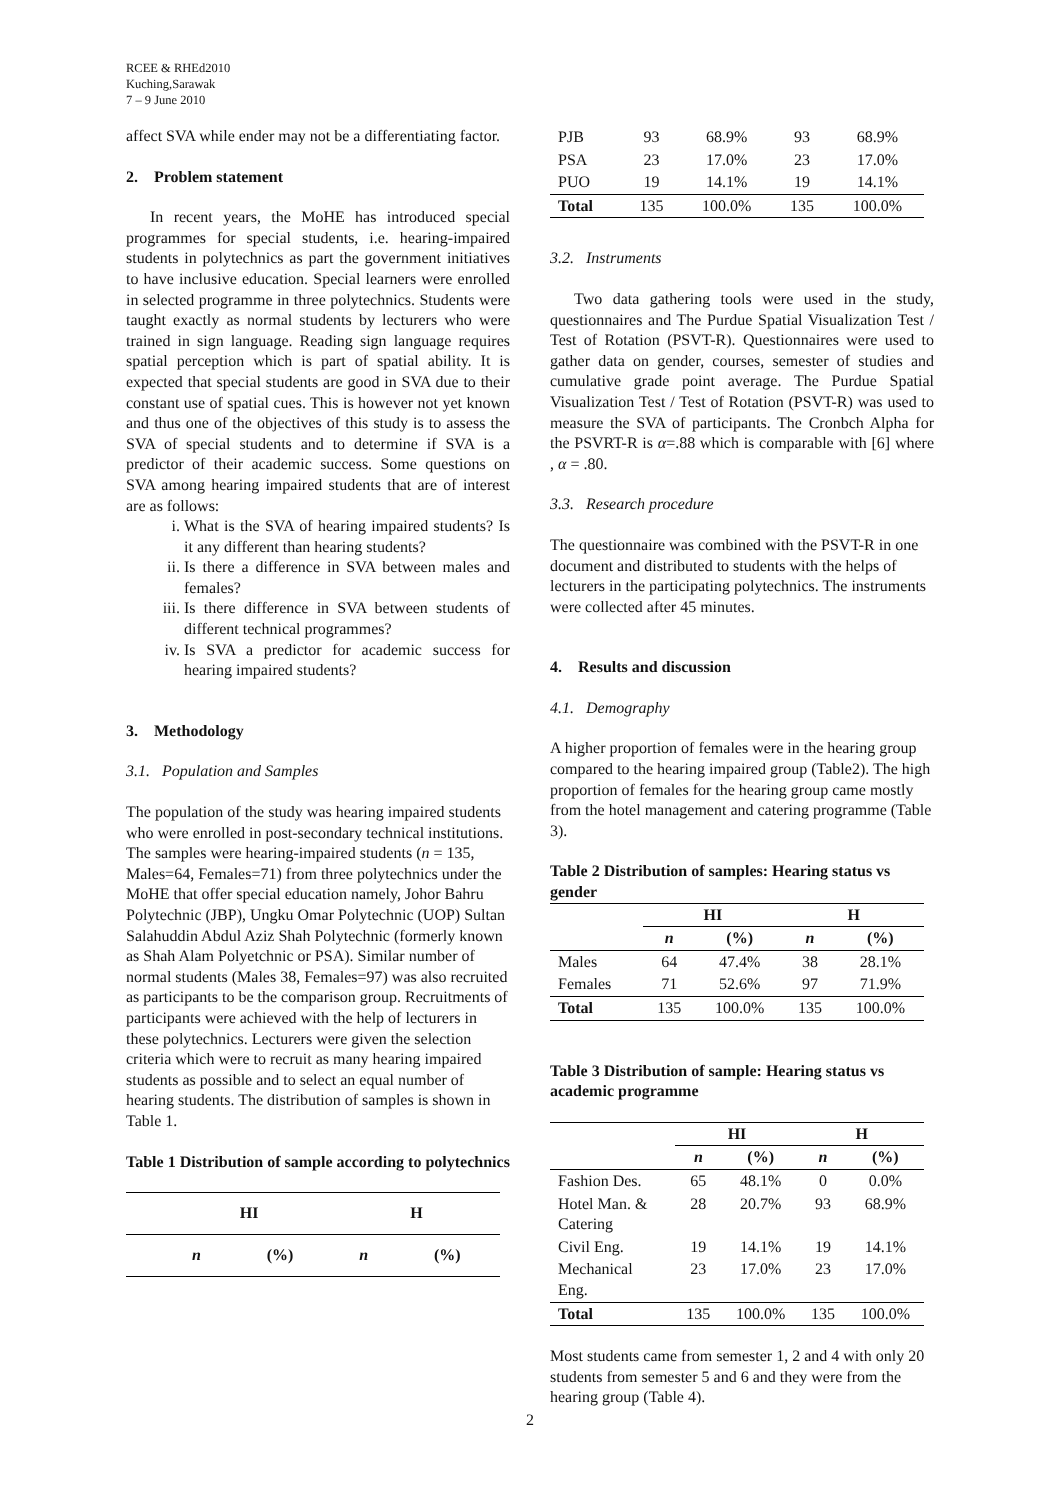RCEE & RHEd2010
Kuching,Sarawak
7 – 9 June 2010
affect SVA while ender may not be a differentiating factor.
2. Problem statement
In recent years, the MoHE has introduced special programmes for special students, i.e. hearing-impaired students in polytechnics as part the government initiatives to have inclusive education. Special learners were enrolled in selected programme in three polytechnics. Students were taught exactly as normal students by lecturers who were trained in sign language. Reading sign language requires spatial perception which is part of spatial ability. It is expected that special students are good in SVA due to their constant use of spatial cues. This is however not yet known and thus one of the objectives of this study is to assess the SVA of special students and to determine if SVA is a predictor of their academic success. Some questions on SVA among hearing impaired students that are of interest are as follows:
i. What is the SVA of hearing impaired students? Is it any different than hearing students?
ii. Is there a difference in SVA between males and females?
iii. Is there difference in SVA between students of different technical programmes?
iv. Is SVA a predictor for academic success for hearing impaired students?
3. Methodology
3.1. Population and Samples
The population of the study was hearing impaired students who were enrolled in post-secondary technical institutions. The samples were hearing-impaired students (n = 135, Males=64, Females=71) from three polytechnics under the MoHE that offer special education namely, Johor Bahru Polytechnic (JBP), Ungku Omar Polytechnic (UOP) Sultan Salahuddin Abdul Aziz Shah Polytechnic (formerly known as Shah Alam Polyetchnic or PSA). Similar number of normal students (Males 38, Females=97) was also recruited as participants to be the comparison group. Recruitments of participants were achieved with the help of lecturers in these polytechnics. Lecturers were given the selection criteria which were to recruit as many hearing impaired students as possible and to select an equal number of hearing students. The distribution of samples is shown in Table 1.
Table 1 Distribution of sample according to polytechnics
| | HI | | H | |
| --- | --- | --- | --- | --- |
| | n | (%) | n | (%) |
| PJB | 93 | 68.9% | 93 | 68.9% |
| PSA | 23 | 17.0% | 23 | 17.0% |
| PUO | 19 | 14.1% | 19 | 14.1% |
| Total | 135 | 100.0% | 135 | 100.0% |
3.2. Instruments
Two data gathering tools were used in the study, questionnaires and The Purdue Spatial Visualization Test / Test of Rotation (PSVT-R). Questionnaires were used to gather data on gender, courses, semester of studies and cumulative grade point average. The Purdue Spatial Visualization Test / Test of Rotation (PSVT-R) was used to measure the SVA of participants. The Cronbch Alpha for the PSVRT-R is α=.88 which is comparable with [6] where , α = .80.
3.3. Research procedure
The questionnaire was combined with the PSVT-R in one document and distributed to students with the helps of lecturers in the participating polytechnics. The instruments were collected after 45 minutes.
4. Results and discussion
4.1. Demography
A higher proportion of females were in the hearing group compared to the hearing impaired group (Table2). The high proportion of females for the hearing group came mostly from the hotel management and catering programme (Table 3).
Table 2 Distribution of samples: Hearing status vs gender
| | HI | | H | |
| --- | --- | --- | --- | --- |
| | n | (%) | n | (%) |
| Males | 64 | 47.4% | 38 | 28.1% |
| Females | 71 | 52.6% | 97 | 71.9% |
| Total | 135 | 100.0% | 135 | 100.0% |
Table 3 Distribution of sample: Hearing status vs academic programme
| | HI | | H | |
| --- | --- | --- | --- | --- |
| | n | (%) | n | (%) |
| Fashion Des. | 65 | 48.1% | 0 | 0.0% |
| Hotel Man. & Catering | 28 | 20.7% | 93 | 68.9% |
| Civil Eng. | 19 | 14.1% | 19 | 14.1% |
| Mechanical Eng. | 23 | 17.0% | 23 | 17.0% |
| Total | 135 | 100.0% | 135 | 100.0% |
Most students came from semester 1, 2 and 4 with only 20 students from semester 5 and 6 and they were from the hearing group (Table 4).
2